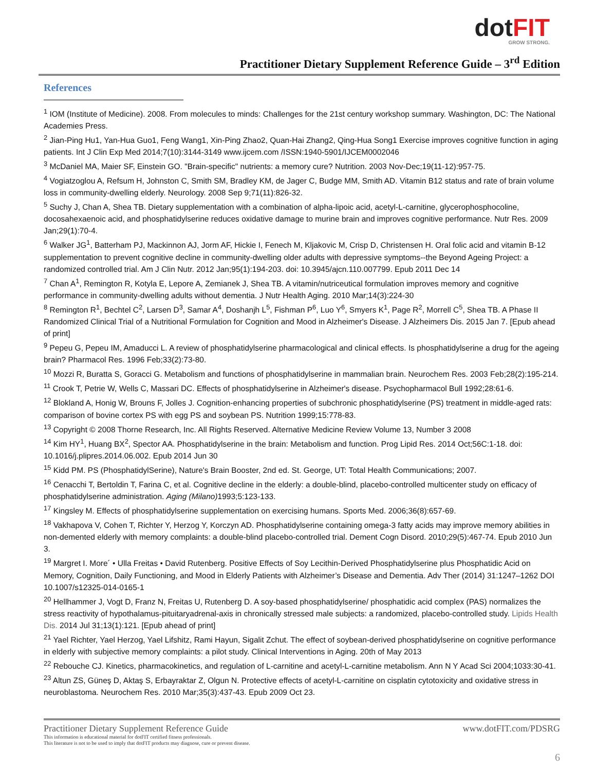dotFIT
GROW STRONG.
Practitioner Dietary Supplement Reference Guide – 3<sup>rd</sup> Edition
References
<sup>1</sup> IOM (Institute of Medicine). 2008. From molecules to minds: Challenges for the 21st century workshop summary. Washington, DC: The National Academies Press.
<sup>2</sup> Jian-Ping Hu1, Yan-Hua Guo1, Feng Wang1, Xin-Ping Zhao2, Quan-Hai Zhang2, Qing-Hua Song1 Exercise improves cognitive function in aging patients. Int J Clin Exp Med 2014;7(10):3144-3149 www.ijcem.com /ISSN:1940-5901/IJCEM0002046
<sup>3</sup> McDaniel MA, Maier SF, Einstein GO. "Brain-specific" nutrients: a memory cure? Nutrition. 2003 Nov-Dec;19(11-12):957-75.
<sup>4</sup> Vogiatzoglou A, Refsum H, Johnston C, Smith SM, Bradley KM, de Jager C, Budge MM, Smith AD. Vitamin B12 status and rate of brain volume loss in community-dwelling elderly. Neurology. 2008 Sep 9;71(11):826-32.
<sup>5</sup> Suchy J, Chan A, Shea TB. Dietary supplementation with a combination of alpha-lipoic acid, acetyl-L-carnitine, glycerophosphocoline, docosahexaenoic acid, and phosphatidylserine reduces oxidative damage to murine brain and improves cognitive performance. Nutr Res. 2009 Jan;29(1):70-4.
<sup>6</sup> Walker JG<sup>1</sup>, Batterham PJ, Mackinnon AJ, Jorm AF, Hickie I, Fenech M, Kljakovic M, Crisp D, Christensen H. Oral folic acid and vitamin B-12 supplementation to prevent cognitive decline in community-dwelling older adults with depressive symptoms--the Beyond Ageing Project: a randomized controlled trial. Am J Clin Nutr. 2012 Jan;95(1):194-203. doi: 10.3945/ajcn.110.007799. Epub 2011 Dec 14
<sup>7</sup> Chan A<sup>1</sup>, Remington R, Kotyla E, Lepore A, Zemianek J, Shea TB. A vitamin/nutriceutical formulation improves memory and cognitive performance in community-dwelling adults without dementia. J Nutr Health Aging. 2010 Mar;14(3):224-30
<sup>8</sup> Remington R<sup>1</sup>, Bechtel C<sup>2</sup>, Larsen D<sup>3</sup>, Samar A<sup>4</sup>, Doshanjh L<sup>5</sup>, Fishman P<sup>6</sup>, Luo Y<sup>6</sup>, Smyers K<sup>1</sup>, Page R<sup>2</sup>, Morrell C<sup>5</sup>, Shea TB. A Phase II Randomized Clinical Trial of a Nutritional Formulation for Cognition and Mood in Alzheimer's Disease. J Alzheimers Dis. 2015 Jan 7. [Epub ahead of print]
<sup>9</sup> Pepeu G, Pepeu IM, Amaducci L. A review of phosphatidylserine pharmacological and clinical effects. Is phosphatidylserine a drug for the ageing brain? Pharmacol Res. 1996 Feb;33(2):73-80.
<sup>10</sup> Mozzi R, Buratta S, Goracci G. Metabolism and functions of phosphatidylserine in mammalian brain. Neurochem Res. 2003 Feb;28(2):195-214.
<sup>11</sup> Crook T, Petrie W, Wells C, Massari DC. Effects of phosphatidylserine in Alzheimer's disease. Psychopharmacol Bull 1992;28:61-6.
<sup>12</sup> Blokland A, Honig W, Brouns F, Jolles J. Cognition-enhancing properties of subchronic phosphatidylserine (PS) treatment in middle-aged rats: comparison of bovine cortex PS with egg PS and soybean PS. Nutrition 1999;15:778-83.
<sup>13</sup> Copyright © 2008 Thorne Research, Inc. All Rights Reserved. Alternative Medicine Review Volume 13, Number 3 2008
<sup>14</sup> Kim HY<sup>1</sup>, Huang BX<sup>2</sup>, Spector AA. Phosphatidylserine in the brain: Metabolism and function. Prog Lipid Res. 2014 Oct;56C:1-18. doi: 10.1016/j.plipres.2014.06.002. Epub 2014 Jun 30
<sup>15</sup> Kidd PM. PS (PhosphatidylSerine), Nature's Brain Booster, 2nd ed. St. George, UT: Total Health Communications; 2007.
<sup>16</sup> Cenacchi T, Bertoldin T, Farina C, et al. Cognitive decline in the elderly: a double-blind, placebo-controlled multicenter study on efficacy of phosphatidylserine administration. Aging (Milano) 1993;5:123-133.
<sup>17</sup> Kingsley M. Effects of phosphatidylserine supplementation on exercising humans. Sports Med. 2006;36(8):657-69.
<sup>18</sup> Vakhapova V, Cohen T, Richter Y, Herzog Y, Korczyn AD. Phosphatidylserine containing omega-3 fatty acids may improve memory abilities in non-demented elderly with memory complaints: a double-blind placebo-controlled trial. Dement Cogn Disord. 2010;29(5):467-74. Epub 2010 Jun 3.
<sup>19</sup> Margret I. More´ • Ulla Freitas • David Rutenberg. Positive Effects of Soy Lecithin-Derived Phosphatidylserine plus Phosphatidic Acid on Memory, Cognition, Daily Functioning, and Mood in Elderly Patients with Alzheimer’s Disease and Dementia. Adv Ther (2014) 31:1247–1262 DOI 10.1007/s12325-014-0165-1
<sup>20</sup> Hellhammer J, Vogt D, Franz N, Freitas U, Rutenberg D. A soy-based phosphatidylserine/ phosphatidic acid complex (PAS) normalizes the stress reactivity of hypothalamus-pituitaryadrenal-axis in chronically stressed male subjects: a randomized, placebo-controlled study. Lipids Health Dis. 2014 Jul 31;13(1):121. [Epub ahead of print]
<sup>21</sup> Yael Richter, Yael Herzog, Yael Lifshitz, Rami Hayun, Sigalit Zchut. The effect of soybean-derived phosphatidylserine on cognitive performance in elderly with subjective memory complaints: a pilot study. Clinical Interventions in Aging. 20th of May 2013
<sup>22</sup> Rebouche CJ. Kinetics, pharmacokinetics, and regulation of L-carnitine and acetyl-L-carnitine metabolism. Ann N Y Acad Sci 2004;1033:30-41.
<sup>23</sup> Altun ZS, Güneş D, Aktaş S, Erbayraktar Z, Olgun N. Protective effects of acetyl-L-carnitine on cisplatin cytotoxicity and oxidative stress in neuroblastoma. Neurochem Res. 2010 Mar;35(3):437-43. Epub 2009 Oct 23.
Practitioner Dietary Supplement Reference Guide
This information is educational material for dotFIT certified fitness professionals.
This literature is not to be used to imply that dotFIT products may diagnose, cure or prevent disease.
www.dotFIT.com/PDSRG
6